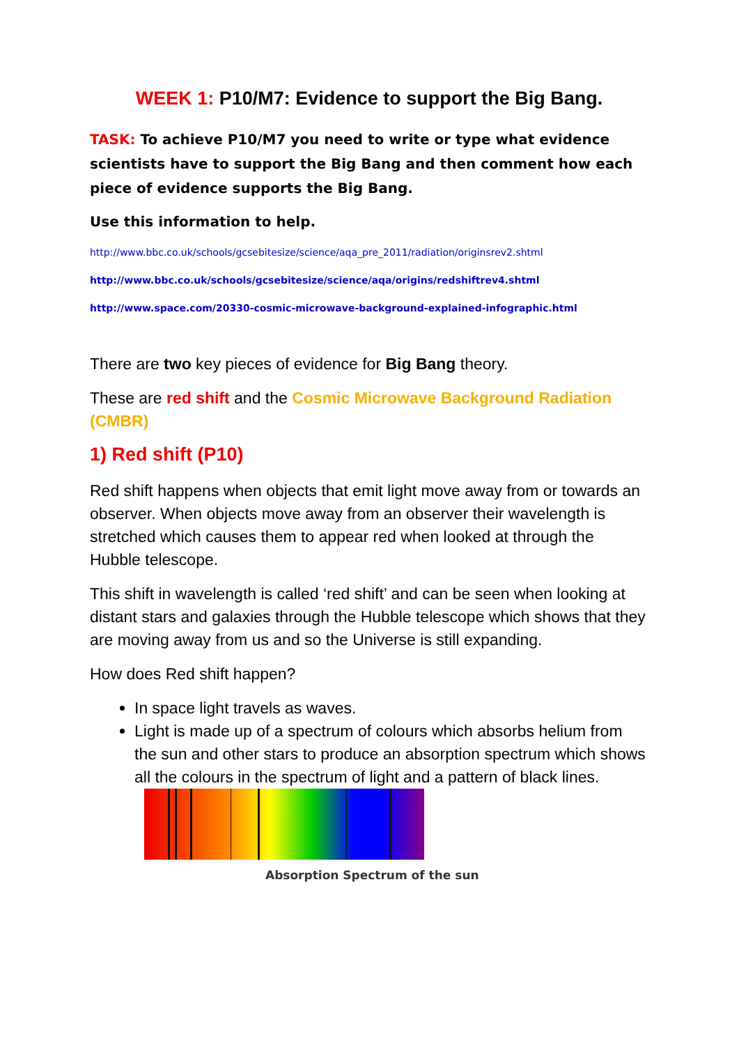WEEK 1: P10/M7: Evidence to support the Big Bang.
TASK: To achieve P10/M7 you need to write or type what evidence scientists have to support the Big Bang and then comment how each piece of evidence supports the Big Bang.
Use this information to help.
http://www.bbc.co.uk/schools/gcsebitesize/science/aqa_pre_2011/radiation/originsrev2.shtml
http://www.bbc.co.uk/schools/gcsebitesize/science/aqa/origins/redshiftrev4.shtml
http://www.space.com/20330-cosmic-microwave-background-explained-infographic.html
There are two key pieces of evidence for Big Bang theory.
These are red shift and the Cosmic Microwave Background Radiation (CMBR)
1) Red shift (P10)
Red shift happens when objects that emit light move away from or towards an observer. When objects move away from an observer their wavelength is stretched which causes them to appear red when looked at through the Hubble telescope.
This shift in wavelength is called ‘red shift’ and can be seen when looking at distant stars and galaxies through the Hubble telescope which shows that they are moving away from us and so the Universe is still expanding.
How does Red shift happen?
In space light travels as waves.
Light is made up of a spectrum of colours which absorbs helium from the sun and other stars to produce an absorption spectrum which shows all the colours in the spectrum of light and a pattern of black lines.
Absorption Spectrum of the sun